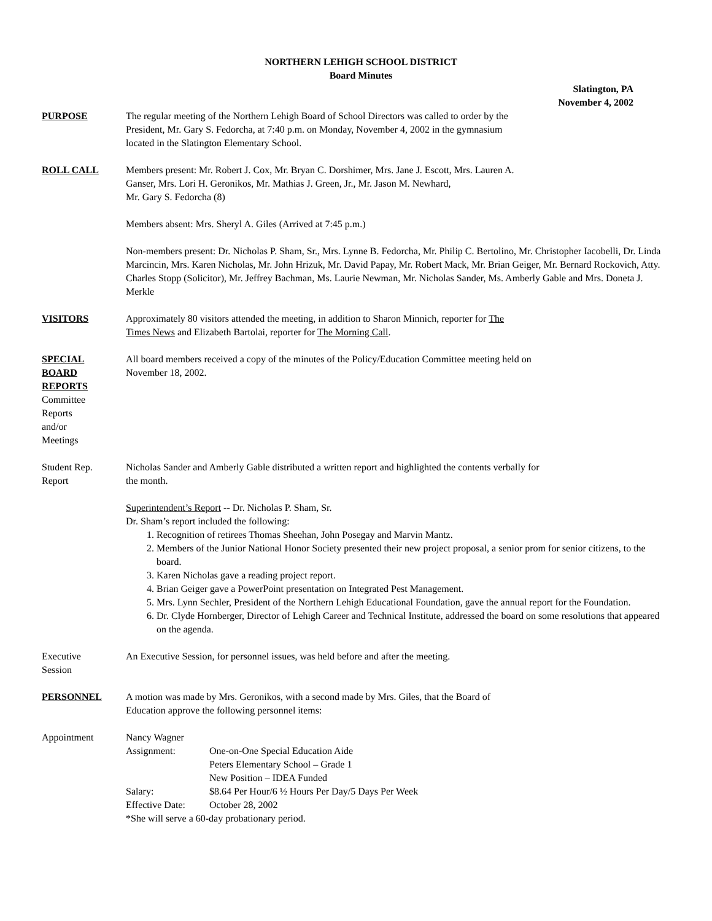NORTHERN LEHIGH SCHOOL DISTRICT
Board Minutes
Slatington, PA
November 4, 2002
PURPOSE The regular meeting of the Northern Lehigh Board of School Directors was called to order by the
President, Mr. Gary S. Fedorcha, at 7:40 p.m. on Monday, November 4, 2002 in the gymnasium
located in the Slatington Elementary School.
ROLL CALL Members present: Mr. Robert J. Cox, Mr. Bryan C. Dorshimer, Mrs. Jane J. Escott, Mrs. Lauren A.
Ganser, Mrs. Lori H. Geronikos, Mr. Mathias J. Green, Jr., Mr. Jason M. Newhard,
Mr. Gary S. Fedorcha (8)
Members absent: Mrs. Sheryl A. Giles (Arrived at 7:45 p.m.)
Non-members present: Dr. Nicholas P. Sham, Sr., Mrs. Lynne B. Fedorcha, Mr. Philip C. Bertolino, Mr. Christopher Iacobelli, Dr. Linda Marcincin, Mrs. Karen Nicholas, Mr. John Hrizuk, Mr. David Papay, Mr. Robert Mack, Mr. Brian Geiger, Mr. Bernard Rockovich, Atty. Charles Stopp (Solicitor), Mr. Jeffrey Bachman, Ms. Laurie Newman, Mr. Nicholas Sander, Ms. Amberly Gable and Mrs. Doneta J. Merkle
VISITORS Approximately 80 visitors attended the meeting, in addition to Sharon Minnich, reporter for The
Times News and Elizabeth Bartolai, reporter for The Morning Call.
SPECIAL
BOARD
REPORTS
Committee
Reports
and/or
Meetings
All board members received a copy of the minutes of the Policy/Education Committee meeting held on
November 18, 2002.
Student Rep.
Report
Nicholas Sander and Amberly Gable distributed a written report and highlighted the contents verbally for
the month.
Superintendent’s Report -- Dr. Nicholas P. Sham, Sr.
Dr. Sham’s report included the following:
1. Recognition of retirees Thomas Sheehan, John Posegay and Marvin Mantz.
2. Members of the Junior National Honor Society presented their new project proposal, a senior prom for senior citizens, to the board.
3. Karen Nicholas gave a reading project report.
4. Brian Geiger gave a PowerPoint presentation on Integrated Pest Management.
5. Mrs. Lynn Sechler, President of the Northern Lehigh Educational Foundation, gave the annual report for the Foundation.
6. Dr. Clyde Hornberger, Director of Lehigh Career and Technical Institute, addressed the board on some resolutions that appeared on the agenda.
Executive
Session
An Executive Session, for personnel issues, was held before and after the meeting.
PERSONNEL A motion was made by Mrs. Geronikos, with a second made by Mrs. Giles, that the Board of
Education approve the following personnel items:
Appointment Nancy Wagner
| Assignment: | One-on-One Special Education Aide Peters Elementary School – Grade 1 New Position – IDEA Funded |
| Salary: | $8.64 Per Hour/6 ½ Hours Per Day/5 Days Per Week |
| Effective Date: | October 28, 2002 |
*She will serve a 60-day probationary period.